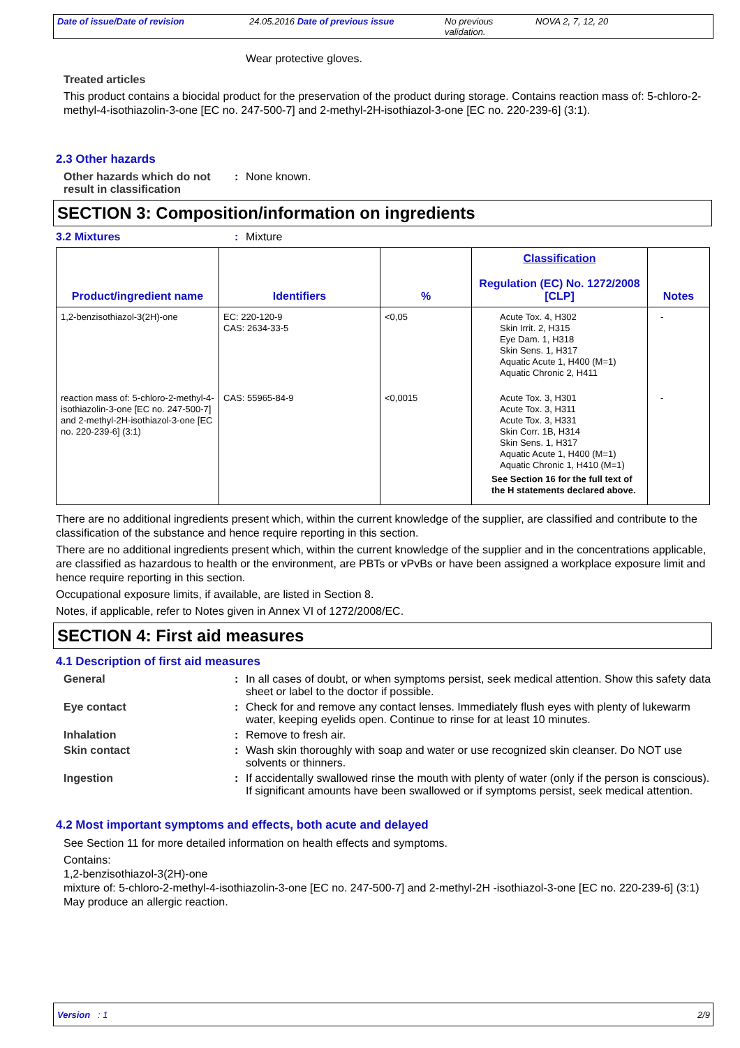Date of issue/Date of revision 24.05.2016 Date of previous issue No previous validation.
NOVA 2, 7, 12, 20
Wear protective gloves.
Treated articles
This product contains a biocidal product for the preservation of the product during storage. Contains reaction mass of: 5-chloro-2-methyl-4-isothiazolin-3-one [EC no. 247-500-7] and 2-methyl-2H-isothiazol-3-one [EC no. 220-239-6] (3:1).
2.3 Other hazards
Other hazards which do not result in classification
: None known.
SECTION 3: Composition/information on ingredients
3.2 Mixtures : Mixture
| Product/ingredient name | Identifiers | % | Classification Regulation (EC) No. 1272/2008 [CLP] | Notes |
| --- | --- | --- | --- | --- |
| 1,2-benzisothiazol-3(2H)-one | EC: 220-120-9 CAS: 2634-33-5 | <0,05 | Acute Tox. 4, H302 Skin Irrit. 2, H315 Eye Dam. 1, H318 Skin Sens. 1, H317 Aquatic Acute 1, H400 (M=1) Aquatic Chronic 2, H411 | - |
| reaction mass of: 5-chloro-2-methyl-4-isothiazolin-3-one [EC no. 247-500-7] and 2-methyl-2H-isothiazol-3-one [EC no. 220-239-6] (3:1) | CAS: 55965-84-9 | <0,0015 | Acute Tox. 3, H301 Acute Tox. 3, H311 Acute Tox. 3, H331 Skin Corr. 1B, H314 Skin Sens. 1, H317 Aquatic Acute 1, H400 (M=1) Aquatic Chronic 1, H410 (M=1) See Section 16 for the full text of the H statements declared above. | - |
There are no additional ingredients present which, within the current knowledge of the supplier, are classified and contribute to the classification of the substance and hence require reporting in this section.
There are no additional ingredients present which, within the current knowledge of the supplier and in the concentrations applicable, are classified as hazardous to health or the environment, are PBTs or vPvBs or have been assigned a workplace exposure limit and hence require reporting in this section.
Occupational exposure limits, if available, are listed in Section 8.
Notes, if applicable, refer to Notes given in Annex VI of 1272/2008/EC.
SECTION 4: First aid measures
4.1 Description of first aid measures
General : In all cases of doubt, or when symptoms persist, seek medical attention. Show this safety data sheet or label to the doctor if possible.
Eye contact : Check for and remove any contact lenses. Immediately flush eyes with plenty of lukewarm water, keeping eyelids open. Continue to rinse for at least 10 minutes.
Inhalation : Remove to fresh air.
Skin contact : Wash skin thoroughly with soap and water or use recognized skin cleanser. Do NOT use solvents or thinners.
Ingestion : If accidentally swallowed rinse the mouth with plenty of water (only if the person is conscious). If significant amounts have been swallowed or if symptoms persist, seek medical attention.
4.2 Most important symptoms and effects, both acute and delayed
See Section 11 for more detailed information on health effects and symptoms.
Contains:
1,2-benzisothiazol-3(2H)-one
mixture of: 5-chloro-2-methyl-4-isothiazolin-3-one [EC no. 247-500-7] and 2-methyl-2H -isothiazol-3-one [EC no. 220-239-6] (3:1)
May produce an allergic reaction.
Version : 1 2/9